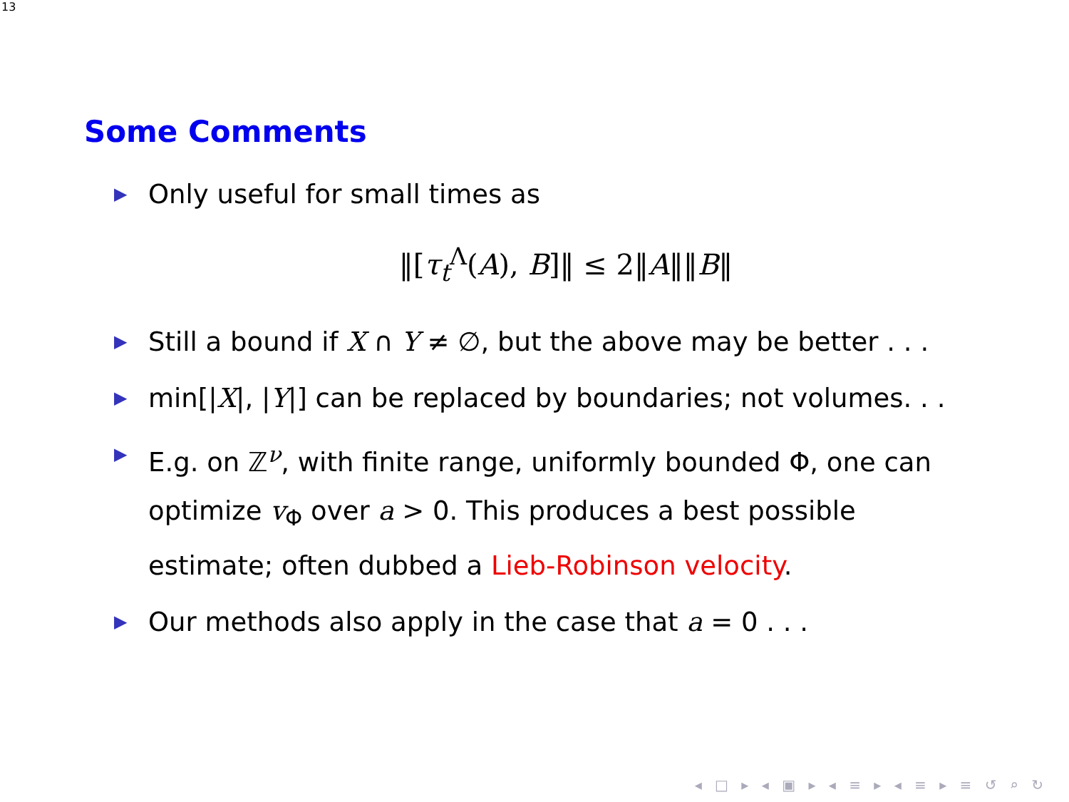13
Some Comments
▶ Only useful for small times as
‖[τ<sub>t</sub><sup>Λ</sup>(A), B]‖ ≤ 2‖A‖‖B‖
▶ Still a bound if X ∩ Y ≠ ∅, but the above may be better . . .
▶ min[|X|, |Y|] can be replaced by boundaries; not volumes. . .
▶ E.g. on ℤ<sup>ν</sup>, with finite range, uniformly bounded Φ, one can optimize v<sub>Φ</sub> over a > 0. This produces a best possible estimate; often dubbed a Lieb-Robinson velocity.
▶ Our methods also apply in the case that a = 0 . . .
◂ □ ▸ ◂ ▣ ▸ ◂ ≡ ▸ ◂ ≡ ▸ ≡ ↺ ⌕ ↻